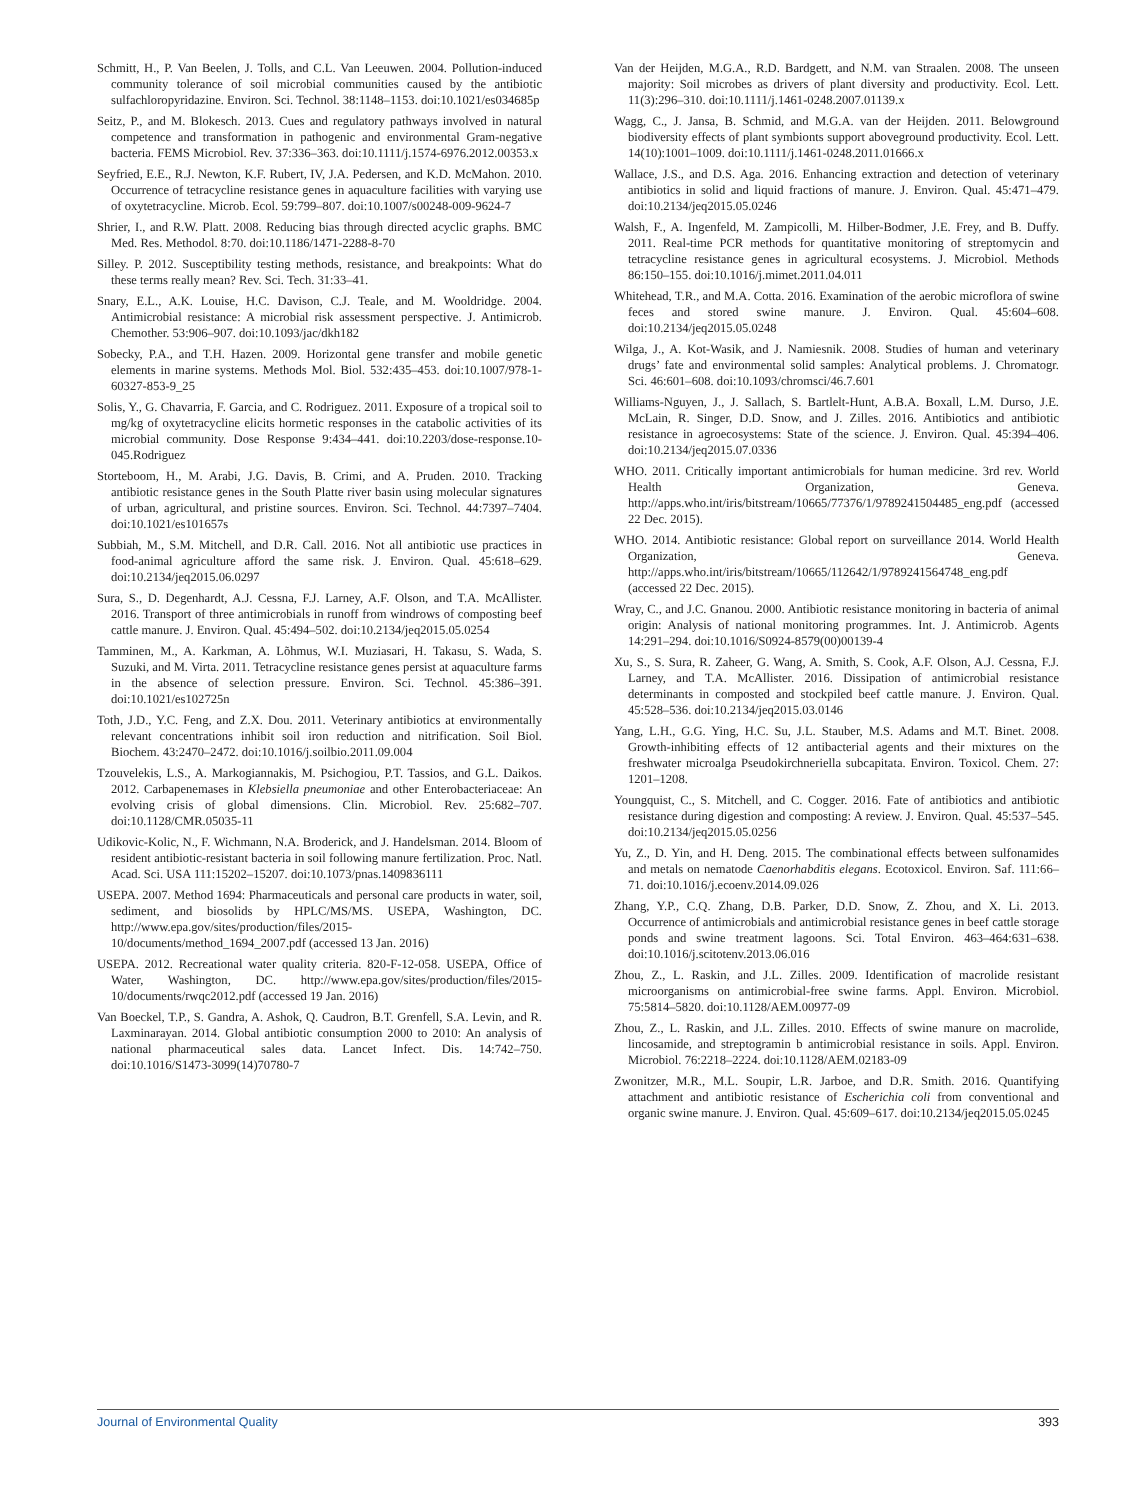Schmitt, H., P. Van Beelen, J. Tolls, and C.L. Van Leeuwen. 2004. Pollution-induced community tolerance of soil microbial communities caused by the antibiotic sulfachloropyridazine. Environ. Sci. Technol. 38:1148–1153. doi:10.1021/es034685p
Seitz, P., and M. Blokesch. 2013. Cues and regulatory pathways involved in natural competence and transformation in pathogenic and environmental Gram-negative bacteria. FEMS Microbiol. Rev. 37:336–363. doi:10.1111/j.1574-6976.2012.00353.x
Seyfried, E.E., R.J. Newton, K.F. Rubert, IV, J.A. Pedersen, and K.D. McMahon. 2010. Occurrence of tetracycline resistance genes in aquaculture facilities with varying use of oxytetracycline. Microb. Ecol. 59:799–807. doi:10.1007/s00248-009-9624-7
Shrier, I., and R.W. Platt. 2008. Reducing bias through directed acyclic graphs. BMC Med. Res. Methodol. 8:70. doi:10.1186/1471-2288-8-70
Silley. P. 2012. Susceptibility testing methods, resistance, and breakpoints: What do these terms really mean? Rev. Sci. Tech. 31:33–41.
Snary, E.L., A.K. Louise, H.C. Davison, C.J. Teale, and M. Wooldridge. 2004. Antimicrobial resistance: A microbial risk assessment perspective. J. Antimicrob. Chemother. 53:906–907. doi:10.1093/jac/dkh182
Sobecky, P.A., and T.H. Hazen. 2009. Horizontal gene transfer and mobile genetic elements in marine systems. Methods Mol. Biol. 532:435–453. doi:10.1007/978-1-60327-853-9_25
Solis, Y., G. Chavarria, F. Garcia, and C. Rodriguez. 2011. Exposure of a tropical soil to mg/kg of oxytetracycline elicits hormetic responses in the catabolic activities of its microbial community. Dose Response 9:434–441. doi:10.2203/dose-response.10-045.Rodriguez
Storteboom, H., M. Arabi, J.G. Davis, B. Crimi, and A. Pruden. 2010. Tracking antibiotic resistance genes in the South Platte river basin using molecular signatures of urban, agricultural, and pristine sources. Environ. Sci. Technol. 44:7397–7404. doi:10.1021/es101657s
Subbiah, M., S.M. Mitchell, and D.R. Call. 2016. Not all antibiotic use practices in food-animal agriculture afford the same risk. J. Environ. Qual. 45:618–629. doi:10.2134/jeq2015.06.0297
Sura, S., D. Degenhardt, A.J. Cessna, F.J. Larney, A.F. Olson, and T.A. McAllister. 2016. Transport of three antimicrobials in runoff from windrows of composting beef cattle manure. J. Environ. Qual. 45:494–502. doi:10.2134/jeq2015.05.0254
Tamminen, M., A. Karkman, A. Lõhmus, W.I. Muziasari, H. Takasu, S. Wada, S. Suzuki, and M. Virta. 2011. Tetracycline resistance genes persist at aquaculture farms in the absence of selection pressure. Environ. Sci. Technol. 45:386–391. doi:10.1021/es102725n
Toth, J.D., Y.C. Feng, and Z.X. Dou. 2011. Veterinary antibiotics at environmentally relevant concentrations inhibit soil iron reduction and nitrification. Soil Biol. Biochem. 43:2470–2472. doi:10.1016/j.soilbio.2011.09.004
Tzouvelekis, L.S., A. Markogiannakis, M. Psichogiou, P.T. Tassios, and G.L. Daikos. 2012. Carbapenemases in Klebsiella pneumoniae and other Enterobacteriaceae: An evolving crisis of global dimensions. Clin. Microbiol. Rev. 25:682–707. doi:10.1128/CMR.05035-11
Udikovic-Kolic, N., F. Wichmann, N.A. Broderick, and J. Handelsman. 2014. Bloom of resident antibiotic-resistant bacteria in soil following manure fertilization. Proc. Natl. Acad. Sci. USA 111:15202–15207. doi:10.1073/pnas.1409836111
USEPA. 2007. Method 1694: Pharmaceuticals and personal care products in water, soil, sediment, and biosolids by HPLC/MS/MS. USEPA, Washington, DC. http://www.epa.gov/sites/production/files/2015-10/documents/method_1694_2007.pdf (accessed 13 Jan. 2016)
USEPA. 2012. Recreational water quality criteria. 820-F-12-058. USEPA, Office of Water, Washington, DC. http://www.epa.gov/sites/production/files/2015-10/documents/rwqc2012.pdf (accessed 19 Jan. 2016)
Van Boeckel, T.P., S. Gandra, A. Ashok, Q. Caudron, B.T. Grenfell, S.A. Levin, and R. Laxminarayan. 2014. Global antibiotic consumption 2000 to 2010: An analysis of national pharmaceutical sales data. Lancet Infect. Dis. 14:742–750. doi:10.1016/S1473-3099(14)70780-7
Van der Heijden, M.G.A., R.D. Bardgett, and N.M. van Straalen. 2008. The unseen majority: Soil microbes as drivers of plant diversity and productivity. Ecol. Lett. 11(3):296–310. doi:10.1111/j.1461-0248.2007.01139.x
Wagg, C., J. Jansa, B. Schmid, and M.G.A. van der Heijden. 2011. Belowground biodiversity effects of plant symbionts support aboveground productivity. Ecol. Lett. 14(10):1001–1009. doi:10.1111/j.1461-0248.2011.01666.x
Wallace, J.S., and D.S. Aga. 2016. Enhancing extraction and detection of veterinary antibiotics in solid and liquid fractions of manure. J. Environ. Qual. 45:471–479. doi:10.2134/jeq2015.05.0246
Walsh, F., A. Ingenfeld, M. Zampicolli, M. Hilber-Bodmer, J.E. Frey, and B. Duffy. 2011. Real-time PCR methods for quantitative monitoring of streptomycin and tetracycline resistance genes in agricultural ecosystems. J. Microbiol. Methods 86:150–155. doi:10.1016/j.mimet.2011.04.011
Whitehead, T.R., and M.A. Cotta. 2016. Examination of the aerobic microflora of swine feces and stored swine manure. J. Environ. Qual. 45:604–608. doi:10.2134/jeq2015.05.0248
Wilga, J., A. Kot-Wasik, and J. Namiesnik. 2008. Studies of human and veterinary drugs’ fate and environmental solid samples: Analytical problems. J. Chromatogr. Sci. 46:601–608. doi:10.1093/chromsci/46.7.601
Williams-Nguyen, J., J. Sallach, S. Bartlelt-Hunt, A.B.A. Boxall, L.M. Durso, J.E. McLain, R. Singer, D.D. Snow, and J. Zilles. 2016. Antibiotics and antibiotic resistance in agroecosystems: State of the science. J. Environ. Qual. 45:394–406. doi:10.2134/jeq2015.07.0336
WHO. 2011. Critically important antimicrobials for human medicine. 3rd rev. World Health Organization, Geneva. http://apps.who.int/iris/bitstream/10665/77376/1/9789241504485_eng.pdf (accessed 22 Dec. 2015).
WHO. 2014. Antibiotic resistance: Global report on surveillance 2014. World Health Organization, Geneva. http://apps.who.int/iris/bitstream/10665/112642/1/9789241564748_eng.pdf (accessed 22 Dec. 2015).
Wray, C., and J.C. Gnanou. 2000. Antibiotic resistance monitoring in bacteria of animal origin: Analysis of national monitoring programmes. Int. J. Antimicrob. Agents 14:291–294. doi:10.1016/S0924-8579(00)00139-4
Xu, S., S. Sura, R. Zaheer, G. Wang, A. Smith, S. Cook, A.F. Olson, A.J. Cessna, F.J. Larney, and T.A. McAllister. 2016. Dissipation of antimicrobial resistance determinants in composted and stockpiled beef cattle manure. J. Environ. Qual. 45:528–536. doi:10.2134/jeq2015.03.0146
Yang, L.H., G.G. Ying, H.C. Su, J.L. Stauber, M.S. Adams and M.T. Binet. 2008. Growth-inhibiting effects of 12 antibacterial agents and their mixtures on the freshwater microalga Pseudokirchneriella subcapitata. Environ. Toxicol. Chem. 27: 1201–1208.
Youngquist, C., S. Mitchell, and C. Cogger. 2016. Fate of antibiotics and antibiotic resistance during digestion and composting: A review. J. Environ. Qual. 45:537–545. doi:10.2134/jeq2015.05.0256
Yu, Z., D. Yin, and H. Deng. 2015. The combinational effects between sulfonamides and metals on nematode Caenorhabditis elegans. Ecotoxicol. Environ. Saf. 111:66–71. doi:10.1016/j.ecoenv.2014.09.026
Zhang, Y.P., C.Q. Zhang, D.B. Parker, D.D. Snow, Z. Zhou, and X. Li. 2013. Occurrence of antimicrobials and antimicrobial resistance genes in beef cattle storage ponds and swine treatment lagoons. Sci. Total Environ. 463–464:631–638. doi:10.1016/j.scitotenv.2013.06.016
Zhou, Z., L. Raskin, and J.L. Zilles. 2009. Identification of macrolide resistant microorganisms on antimicrobial-free swine farms. Appl. Environ. Microbiol. 75:5814–5820. doi:10.1128/AEM.00977-09
Zhou, Z., L. Raskin, and J.L. Zilles. 2010. Effects of swine manure on macrolide, lincosamide, and streptogramin b antimicrobial resistance in soils. Appl. Environ. Microbiol. 76:2218–2224. doi:10.1128/AEM.02183-09
Zwonitzer, M.R., M.L. Soupir, L.R. Jarboe, and D.R. Smith. 2016. Quantifying attachment and antibiotic resistance of Escherichia coli from conventional and organic swine manure. J. Environ. Qual. 45:609–617. doi:10.2134/jeq2015.05.0245
Journal of Environmental Quality 393